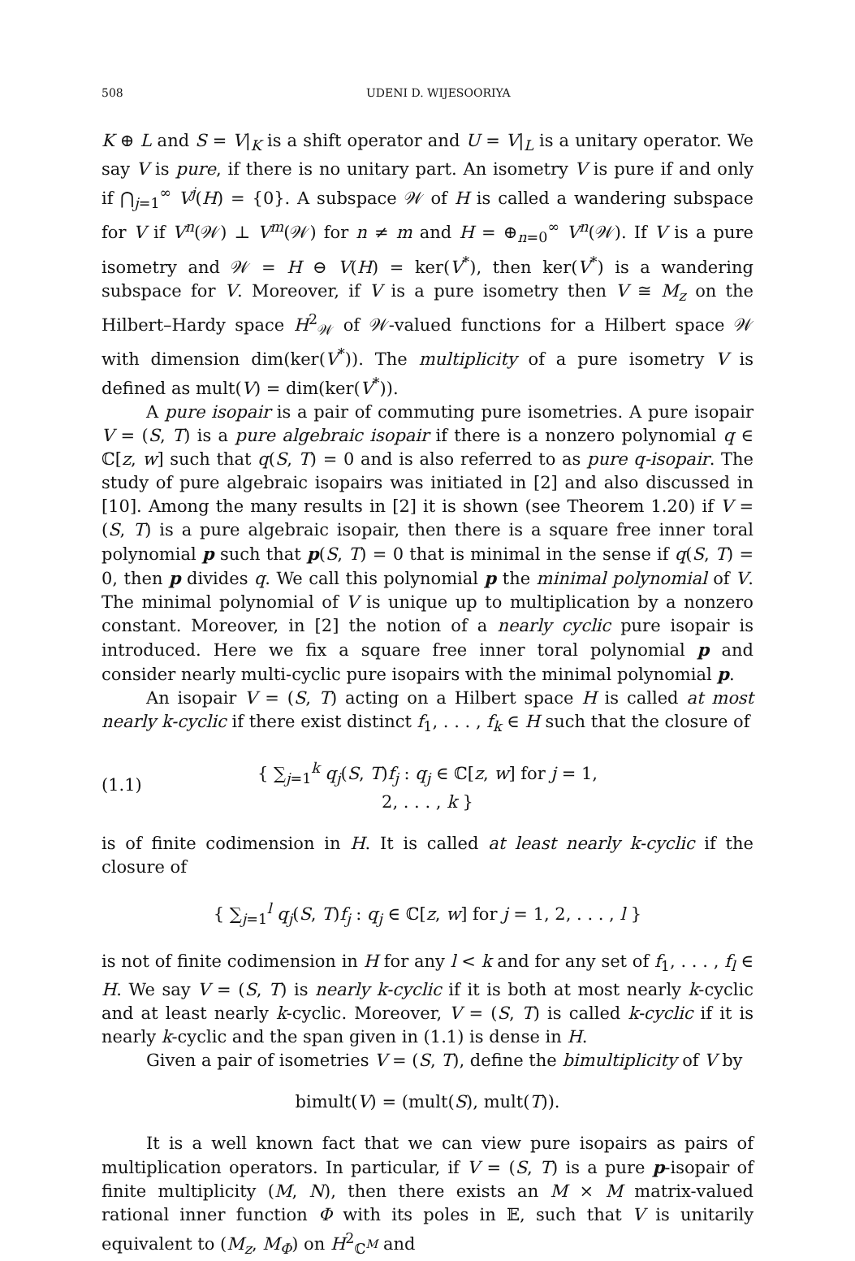508 UDENI D. WIJESOORIYA
K ⊕ L and S = V|<sub>K</sub> is a shift operator and U = V|<sub>L</sub> is a unitary operator. We say V is pure, if there is no unitary part. An isometry V is pure if and only if ⋂<sub>j=1</sub><sup>∞</sup> V<sup>j</sup>(H) = {0}. A subspace 𝒲 of H is called a wandering subspace for V if V<sup>n</sup>(𝒲) ⊥ V<sup>m</sup>(𝒲) for n ≠ m and H = ⊕<sub>n=0</sub><sup>∞</sup> V<sup>n</sup>(𝒲). If V is a pure isometry and 𝒲 = H ⊖ V(H) = ker(V<sup>*</sup>), then ker(V<sup>*</sup>) is a wandering subspace for V. Moreover, if V is a pure isometry then V ≅ M<sub>z</sub> on the Hilbert–Hardy space H<sup>2</sup><sub>𝒲</sub> of 𝒲-valued functions for a Hilbert space 𝒲 with dimension dim(ker(V<sup>*</sup>)). The multiplicity of a pure isometry V is defined as mult(V) = dim(ker(V<sup>*</sup>)).
A pure isopair is a pair of commuting pure isometries. A pure isopair V = (S, T) is a pure algebraic isopair if there is a nonzero polynomial q ∈ ℂ[z, w] such that q(S, T) = 0 and is also referred to as pure q-isopair. The study of pure algebraic isopairs was initiated in [2] and also discussed in [10]. Among the many results in [2] it is shown (see Theorem 1.20) if V = (S, T) is a pure algebraic isopair, then there is a square free inner toral polynomial p such that p(S, T) = 0 that is minimal in the sense if q(S, T) = 0, then p divides q. We call this polynomial p the minimal polynomial of V. The minimal polynomial of V is unique up to multiplication by a nonzero constant. Moreover, in [2] the notion of a nearly cyclic pure isopair is introduced. Here we fix a square free inner toral polynomial p and consider nearly multi-cyclic pure isopairs with the minimal polynomial p.
An isopair V = (S, T) acting on a Hilbert space H is called at most nearly k-cyclic if there exist distinct f<sub>1</sub>, . . . , f<sub>k</sub> ∈ H such that the closure of
(1.1) { ∑<sub>j=1</sub><sup>k</sup> q<sub>j</sub>(S, T)f<sub>j</sub> : q<sub>j</sub> ∈ ℂ[z, w] for j = 1, 2, . . . , k }
is of finite codimension in H. It is called at least nearly k-cyclic if the closure of
{ ∑<sub>j=1</sub><sup>l</sup> q<sub>j</sub>(S, T)f<sub>j</sub> : q<sub>j</sub> ∈ ℂ[z, w] for j = 1, 2, . . . , l }
is not of finite codimension in H for any l < k and for any set of f<sub>1</sub>, . . . , f<sub>l</sub> ∈ H. We say V = (S, T) is nearly k-cyclic if it is both at most nearly k-cyclic and at least nearly k-cyclic. Moreover, V = (S, T) is called k-cyclic if it is nearly k-cyclic and the span given in (1.1) is dense in H.
Given a pair of isometries V = (S, T), define the bimultiplicity of V by
bimult(V) = (mult(S), mult(T)).
It is a well known fact that we can view pure isopairs as pairs of multiplication operators. In particular, if V = (S, T) is a pure p-isopair of finite multiplicity (M, N), then there exists an M × M matrix-valued rational inner function Φ with its poles in 𝔼, such that V is unitarily equivalent to (M<sub>z</sub>, M<sub>Φ</sub>) on H<sup>2</sup><sub>ℂ<sup>M</sup></sub> and